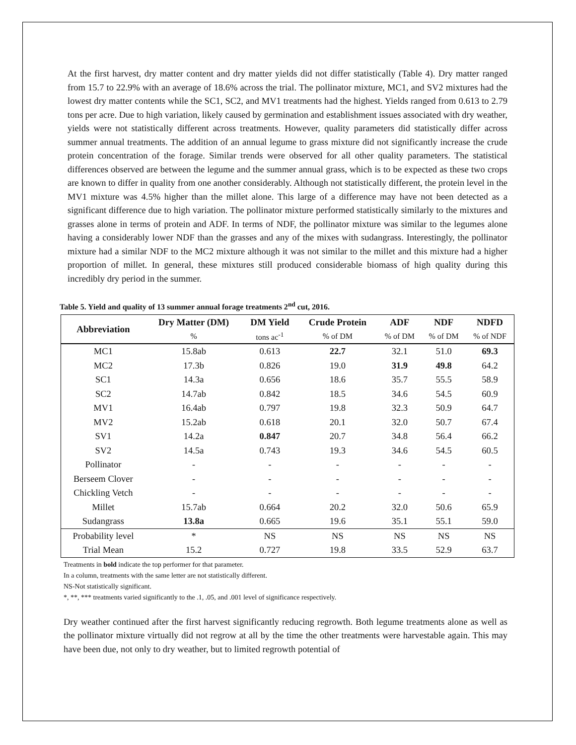At the first harvest, dry matter content and dry matter yields did not differ statistically (Table 4). Dry matter ranged from 15.7 to 22.9% with an average of 18.6% across the trial. The pollinator mixture, MC1, and SV2 mixtures had the lowest dry matter contents while the SC1, SC2, and MV1 treatments had the highest. Yields ranged from 0.613 to 2.79 tons per acre. Due to high variation, likely caused by germination and establishment issues associated with dry weather, yields were not statistically different across treatments. However, quality parameters did statistically differ across summer annual treatments. The addition of an annual legume to grass mixture did not significantly increase the crude protein concentration of the forage. Similar trends were observed for all other quality parameters. The statistical differences observed are between the legume and the summer annual grass, which is to be expected as these two crops are known to differ in quality from one another considerably. Although not statistically different, the protein level in the MV1 mixture was 4.5% higher than the millet alone. This large of a difference may have not been detected as a significant difference due to high variation. The pollinator mixture performed statistically similarly to the mixtures and grasses alone in terms of protein and ADF. In terms of NDF, the pollinator mixture was similar to the legumes alone having a considerably lower NDF than the grasses and any of the mixes with sudangrass. Interestingly, the pollinator mixture had a similar NDF to the MC2 mixture although it was not similar to the millet and this mixture had a higher proportion of millet. In general, these mixtures still produced considerable biomass of high quality during this incredibly dry period in the summer.
Table 5. Yield and quality of 13 summer annual forage treatments 2<sup>nd</sup> cut, 2016.
| Abbreviation | Dry Matter (DM) | DM Yield | Crude Protein | ADF | NDF | NDFD |
| --- | --- | --- | --- | --- | --- | --- |
| | % | tons ac<sup>-1</sup> | % of DM | % of DM | % of DM | % of NDF |
| MC1 | 15.8ab | 0.613 | 22.7 | 32.1 | 51.0 | 69.3 |
| MC2 | 17.3b | 0.826 | 19.0 | 31.9 | 49.8 | 64.2 |
| SC1 | 14.3a | 0.656 | 18.6 | 35.7 | 55.5 | 58.9 |
| SC2 | 14.7ab | 0.842 | 18.5 | 34.6 | 54.5 | 60.9 |
| MV1 | 16.4ab | 0.797 | 19.8 | 32.3 | 50.9 | 64.7 |
| MV2 | 15.2ab | 0.618 | 20.1 | 32.0 | 50.7 | 67.4 |
| SV1 | 14.2a | 0.847 | 20.7 | 34.8 | 56.4 | 66.2 |
| SV2 | 14.5a | 0.743 | 19.3 | 34.6 | 54.5 | 60.5 |
| Pollinator | - | - | - | - | - | - |
| Berseem Clover | - | - | - | - | - | - |
| Chickling Vetch | - | - | - | - | - | - |
| Millet | 15.7ab | 0.664 | 20.2 | 32.0 | 50.6 | 65.9 |
| Sudangrass | 13.8a | 0.665 | 19.6 | 35.1 | 55.1 | 59.0 |
| Probability level | * | NS | NS | NS | NS | NS |
| Trial Mean | 15.2 | 0.727 | 19.8 | 33.5 | 52.9 | 63.7 |
Treatments in bold indicate the top performer for that parameter.
In a column, treatments with the same letter are not statistically different.
NS-Not statistically significant.
*, **, *** treatments varied significantly to the .1, .05, and .001 level of significance respectively.
Dry weather continued after the first harvest significantly reducing regrowth. Both legume treatments alone as well as the pollinator mixture virtually did not regrow at all by the time the other treatments were harvestable again. This may have been due, not only to dry weather, but to limited regrowth potential of